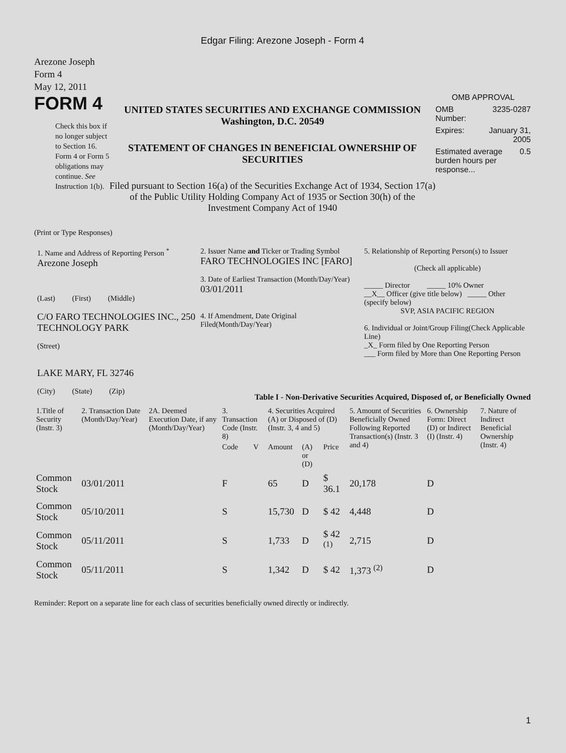Edgar Filing: Arezone Joseph - Form 4
Arezone Joseph
Form 4
May 12, 2011
FORM 4
Check this box if no longer subject to Section 16. Form 4 or Form 5 obligations may continue. See Instruction 1(b).
UNITED STATES SECURITIES AND EXCHANGE COMMISSION
Washington, D.C. 20549
STATEMENT OF CHANGES IN BENEFICIAL OWNERSHIP OF SECURITIES
Filed pursuant to Section 16(a) of the Securities Exchange Act of 1934, Section 17(a) of the Public Utility Holding Company Act of 1935 or Section 30(h) of the Investment Company Act of 1940
OMB APPROVAL
OMB
Number: 3235-0287
Expires: January 31,
2005
Estimated average burden hours per response... 0.5
(Print or Type Responses)
1. Name and Address of Reporting Person <sup>*</sup>
Arezone Joseph
(Last) (First) (Middle)
C/O FARO TECHNOLOGIES INC., 250 TECHNOLOGY PARK
(Street)
LAKE MARY, FL 32746
(City) (State) (Zip)
2. Issuer Name and Ticker or Trading Symbol
FARO TECHNOLOGIES INC [FARO]
3. Date of Earliest Transaction (Month/Day/Year)
03/01/2011
4. If Amendment, Date Original Filed(Month/Day/Year)
5. Relationship of Reporting Person(s) to Issuer
(Check all applicable)
_____ Director _____ 10% Owner
__X__ Officer (give title below) _____ Other (specify below)
SVP, ASIA PACIFIC REGION
6. Individual or Joint/Group Filing(Check Applicable Line)
_X_ Form filed by One Reporting Person
___ Form filed by More than One Reporting Person
Table I - Non-Derivative Securities Acquired, Disposed of, or Beneficially Owned
| 1.Title of Security (Instr. 3) | 2. Transaction Date (Month/Day/Year) | 2A. Deemed Execution Date, if any (Month/Day/Year) | 3. Transaction Code (Instr. 8) | | 4. Securities Acquired (A) or Disposed of (D) (Instr. 3, 4 and 5) | | | 5. Amount of Securities Beneficially Owned Following Reported Transaction(s) (Instr. 3 and 4) | 6. Ownership Form: Direct (D) or Indirect (I) (Instr. 4) | 7. Nature of Indirect Beneficial Ownership (Instr. 4) |
| --- | --- | --- | --- | --- | --- | --- | --- | --- | --- | --- |
| | | | Code | V | Amount | (A) or (D) | Price | | | |
| Common Stock | 03/01/2011 | | F | | 65 | D | $ 36.1 | 20,178 | D | |
| Common Stock | 05/10/2011 | | S | | 15,730 | D | $ 42 | 4,448 | D | |
| Common Stock | 05/11/2011 | | S | | 1,733 | D | $ 42 <sup>(1)</sup> | 2,715 | D | |
| Common Stock | 05/11/2011 | | S | | 1,342 | D | $ 42 | 1,373 <sup>(2)</sup> | D | |
Reminder: Report on a separate line for each class of securities beneficially owned directly or indirectly.
1